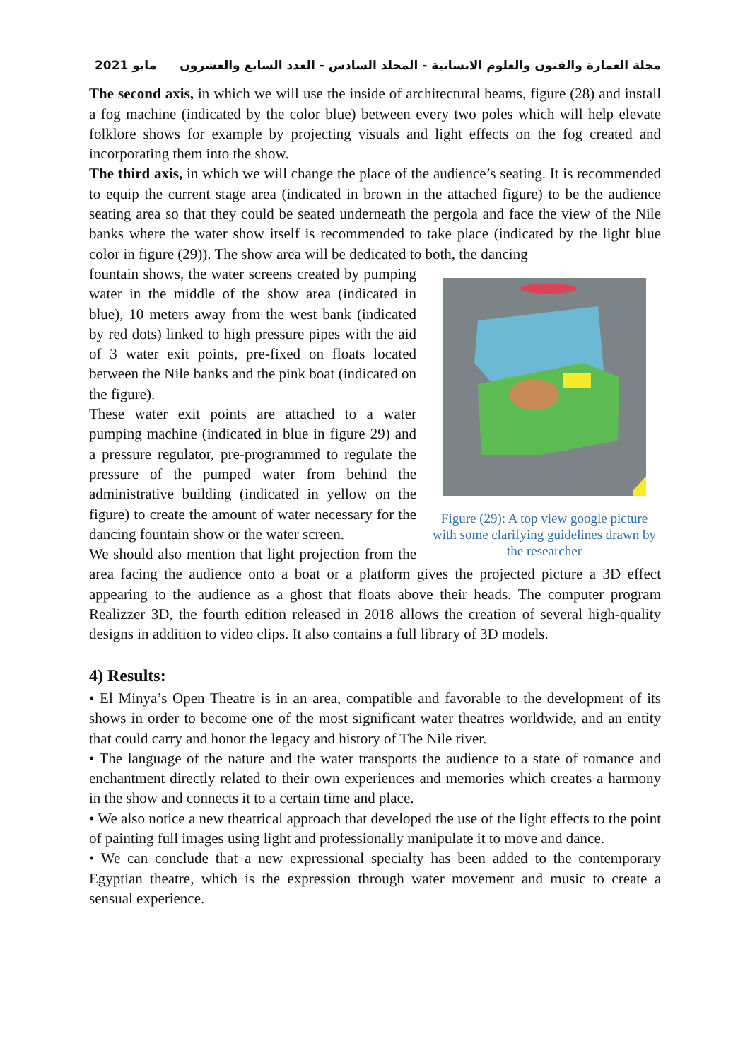مايو 2021 مجلة العمارة والفنون والعلوم الانسانية - المجلد السادس - العدد السابع والعشرون
The second axis, in which we will use the inside of architectural beams, figure (28) and install a fog machine (indicated by the color blue) between every two poles which will help elevate folklore shows for example by projecting visuals and light effects on the fog created and incorporating them into the show.
The third axis, in which we will change the place of the audience’s seating. It is recommended to equip the current stage area (indicated in brown in the attached figure) to be the audience seating area so that they could be seated underneath the pergola and face the view of the Nile banks where the water show itself is recommended to take place (indicated by the light blue color in figure (29)). The show area will be dedicated to both, the dancing
Figure (29): A top view google picture with some clarifying guidelines drawn by the researcher
fountain shows, the water screens created by pumping water in the middle of the show area (indicated in blue), 10 meters away from the west bank (indicated by red dots) linked to high pressure pipes with the aid of 3 water exit points, pre-fixed on floats located between the Nile banks and the pink boat (indicated on the figure).
These water exit points are attached to a water pumping machine (indicated in blue in figure 29) and a pressure regulator, pre-programmed to regulate the pressure of the pumped water from behind the administrative building (indicated in yellow on the figure) to create the amount of water necessary for the dancing fountain show or the water screen.
We should also mention that light projection from the area facing the audience onto a boat or a platform gives the projected picture a 3D effect appearing to the audience as a ghost that floats above their heads. The computer program Realizzer 3D, the fourth edition released in 2018 allows the creation of several high-quality designs in addition to video clips. It also contains a full library of 3D models.
4) Results:
• El Minya’s Open Theatre is in an area, compatible and favorable to the development of its shows in order to become one of the most significant water theatres worldwide, and an entity that could carry and honor the legacy and history of The Nile river.
• The language of the nature and the water transports the audience to a state of romance and enchantment directly related to their own experiences and memories which creates a harmony in the show and connects it to a certain time and place.
• We also notice a new theatrical approach that developed the use of the light effects to the point of painting full images using light and professionally manipulate it to move and dance.
• We can conclude that a new expressional specialty has been added to the contemporary Egyptian theatre, which is the expression through water movement and music to create a sensual experience.